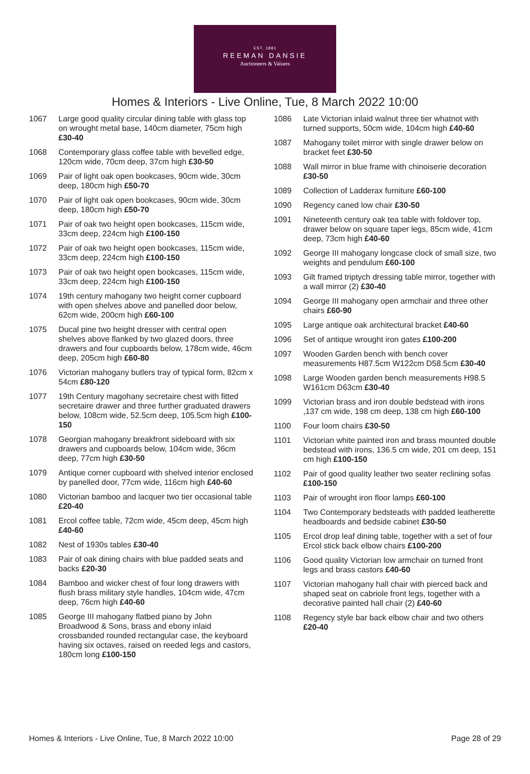EST. 1881
REEMAN DANSIE
Auctioneers & Valuers
Homes & Interiors - Live Online, Tue, 8 March 2022 10:00
1067 Large good quality circular dining table with glass top on wrought metal base, 140cm diameter, 75cm high £30-40
1068 Contemporary glass coffee table with bevelled edge, 120cm wide, 70cm deep, 37cm high £30-50
1069 Pair of light oak open bookcases, 90cm wide, 30cm deep, 180cm high £50-70
1070 Pair of light oak open bookcases, 90cm wide, 30cm deep, 180cm high £50-70
1071 Pair of oak two height open bookcases, 115cm wide, 33cm deep, 224cm high £100-150
1072 Pair of oak two height open bookcases, 115cm wide, 33cm deep, 224cm high £100-150
1073 Pair of oak two height open bookcases, 115cm wide, 33cm deep, 224cm high £100-150
1074 19th century mahogany two height corner cupboard with open shelves above and panelled door below, 62cm wide, 200cm high £60-100
1075 Ducal pine two height dresser with central open shelves above flanked by two glazed doors, three drawers and four cupboards below, 178cm wide, 46cm deep, 205cm high £60-80
1076 Victorian mahogany butlers tray of typical form, 82cm x 54cm £80-120
1077 19th Century magohany secretaire chest with fitted secretaire drawer and three further graduated drawers below, 108cm wide, 52.5cm deep, 105.5cm high £100-150
1078 Georgian mahogany breakfront sideboard with six drawers and cupboards below, 104cm wide, 36cm deep, 77cm high £30-50
1079 Antique corner cupboard with shelved interior enclosed by panelled door, 77cm wide, 116cm high £40-60
1080 Victorian bamboo and lacquer two tier occasional table £20-40
1081 Ercol coffee table, 72cm wide, 45cm deep, 45cm high £40-60
1082 Nest of 1930s tables £30-40
1083 Pair of oak dining chairs with blue padded seats and backs £20-30
1084 Bamboo and wicker chest of four long drawers with flush brass military style handles, 104cm wide, 47cm deep, 76cm high £40-60
1085 George III mahogany flatbed piano by John Broadwood & Sons, brass and ebony inlaid crossbanded rounded rectangular case, the keyboard having six octaves, raised on reeded legs and castors, 180cm long £100-150
1086 Late Victorian inlaid walnut three tier whatnot with turned supports, 50cm wide, 104cm high £40-60
1087 Mahogany toilet mirror with single drawer below on bracket feet £30-50
1088 Wall mirror in blue frame with chinoiserie decoration £30-50
1089 Collection of Ladderax furniture £60-100
1090 Regency caned low chair £30-50
1091 Nineteenth century oak tea table with foldover top, drawer below on square taper legs, 85cm wide, 41cm deep, 73cm high £40-60
1092 George III mahogany longcase clock of small size, two weights and pendulum £60-100
1093 Gilt framed triptych dressing table mirror, together with a wall mirror (2) £30-40
1094 George III mahogany open armchair and three other chairs £60-90
1095 Large antique oak architectural bracket £40-60
1096 Set of antique wrought iron gates £100-200
1097 Wooden Garden bench with bench cover measurements H87.5cm W122cm D58.5cm £30-40
1098 Large Wooden garden bench measurements H98.5 W161cm D63cm £30-40
1099 Victorian brass and iron double bedstead with irons ,137 cm wide, 198 cm deep, 138 cm high £60-100
1100 Four loom chairs £30-50
1101 Victorian white painted iron and brass mounted double bedstead with irons, 136.5 cm wide, 201 cm deep, 151 cm high £100-150
1102 Pair of good quality leather two seater reclining sofas £100-150
1103 Pair of wrought iron floor lamps £60-100
1104 Two Contemporary bedsteads with padded leatherette headboards and bedside cabinet £30-50
1105 Ercol drop leaf dining table, together with a set of four Ercol stick back elbow chairs £100-200
1106 Good quality Victorian low armchair on turned front legs and brass castors £40-60
1107 Victorian mahogany hall chair with pierced back and shaped seat on cabriole front legs, together with a decorative painted hall chair (2) £40-60
1108 Regency style bar back elbow chair and two others £20-40
Homes & Interiors - Live Online, Tue, 8 March 2022 10:00 Page 28 of 29